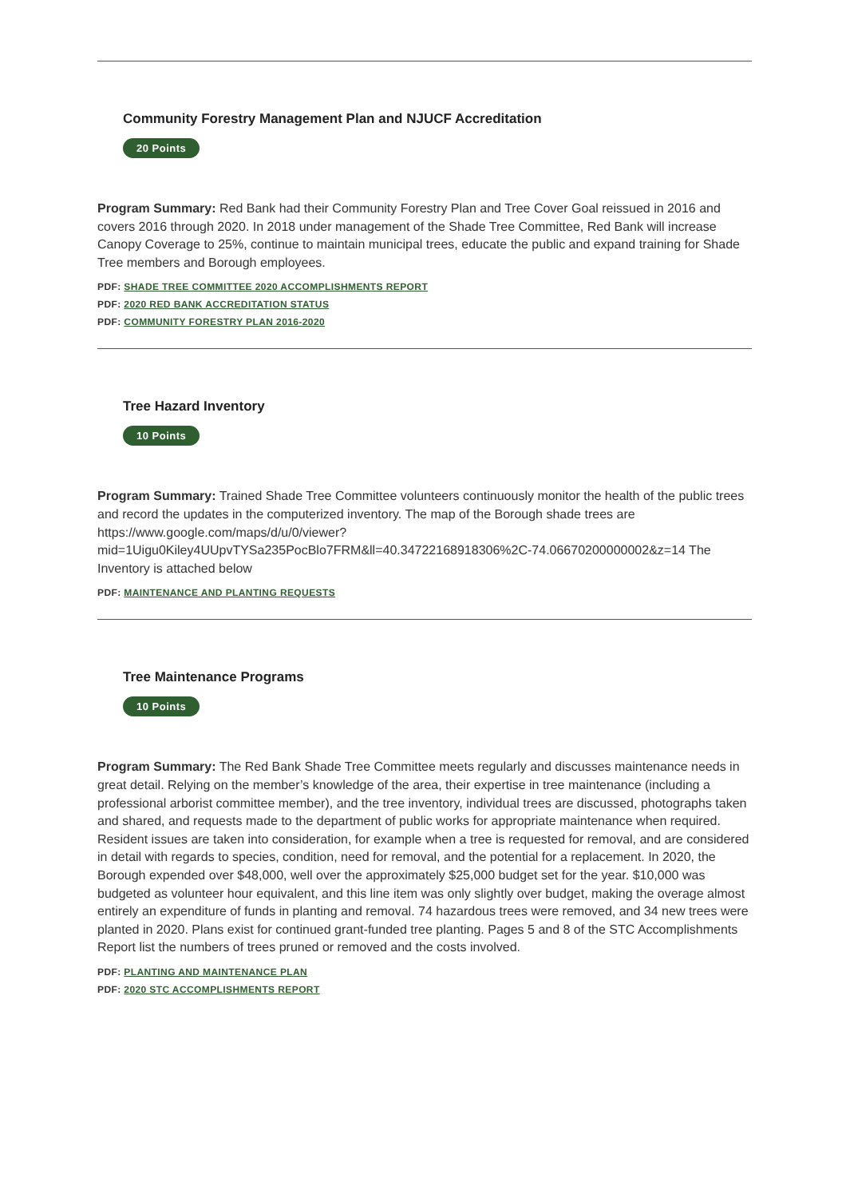Community Forestry Management Plan and NJUCF Accreditation
20 Points
Program Summary: Red Bank had their Community Forestry Plan and Tree Cover Goal reissued in 2016 and covers 2016 through 2020. In 2018 under management of the Shade Tree Committee, Red Bank will increase Canopy Coverage to 25%, continue to maintain municipal trees, educate the public and expand training for Shade Tree members and Borough employees.
PDF: SHADE TREE COMMITTEE 2020 ACCOMPLISHMENTS REPORT
PDF: 2020 RED BANK ACCREDITATION STATUS
PDF: COMMUNITY FORESTRY PLAN 2016-2020
Tree Hazard Inventory
10 Points
Program Summary: Trained Shade Tree Committee volunteers continuously monitor the health of the public trees and record the updates in the computerized inventory. The map of the Borough shade trees are https://www.google.com/maps/d/u/0/viewer?
mid=1Uigu0Kiley4UUpvTYSa235PocBlo7FRM&ll=40.34722168918306%2C-74.06670200000002&z=14 The Inventory is attached below
PDF: MAINTENANCE AND PLANTING REQUESTS
Tree Maintenance Programs
10 Points
Program Summary: The Red Bank Shade Tree Committee meets regularly and discusses maintenance needs in great detail. Relying on the member’s knowledge of the area, their expertise in tree maintenance (including a professional arborist committee member), and the tree inventory, individual trees are discussed, photographs taken and shared, and requests made to the department of public works for appropriate maintenance when required. Resident issues are taken into consideration, for example when a tree is requested for removal, and are considered in detail with regards to species, condition, need for removal, and the potential for a replacement. In 2020, the Borough expended over $48,000, well over the approximately $25,000 budget set for the year. $10,000 was budgeted as volunteer hour equivalent, and this line item was only slightly over budget, making the overage almost entirely an expenditure of funds in planting and removal. 74 hazardous trees were removed, and 34 new trees were planted in 2020. Plans exist for continued grant-funded tree planting. Pages 5 and 8 of the STC Accomplishments Report list the numbers of trees pruned or removed and the costs involved.
PDF: PLANTING AND MAINTENANCE PLAN
PDF: 2020 STC ACCOMPLISHMENTS REPORT